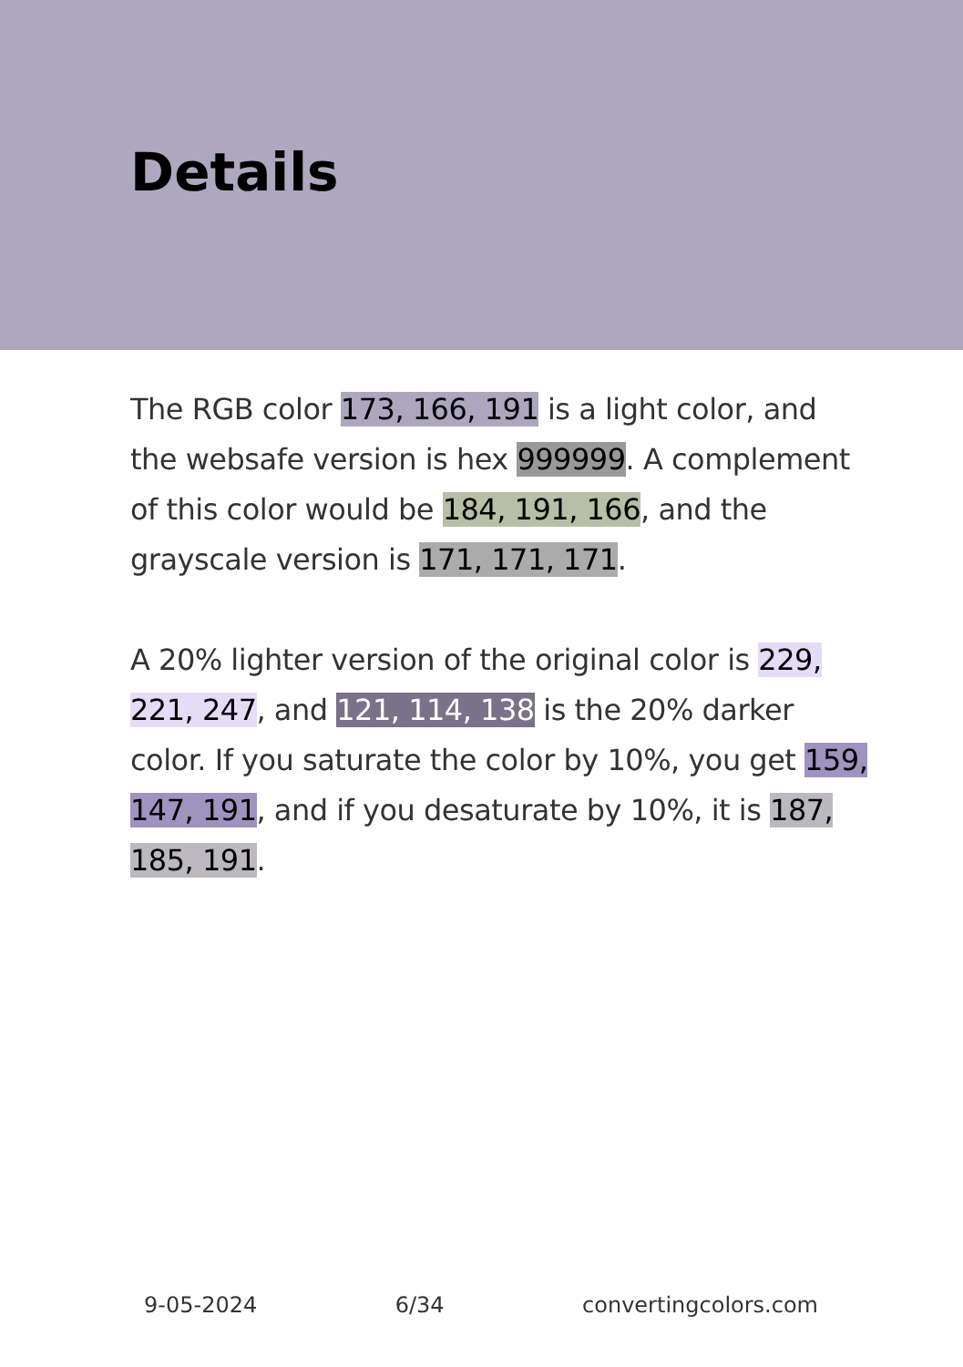Details
The RGB color 173, 166, 191 is a light color, and the websafe version is hex 999999. A complement of this color would be 184, 191, 166, and the grayscale version is 171, 171, 171.
A 20% lighter version of the original color is 229, 221, 247, and 121, 114, 138 is the 20% darker color. If you saturate the color by 10%, you get 159, 147, 191, and if you desaturate by 10%, it is 187, 185, 191.
9-05-2024 6/34 convertingcolors.com